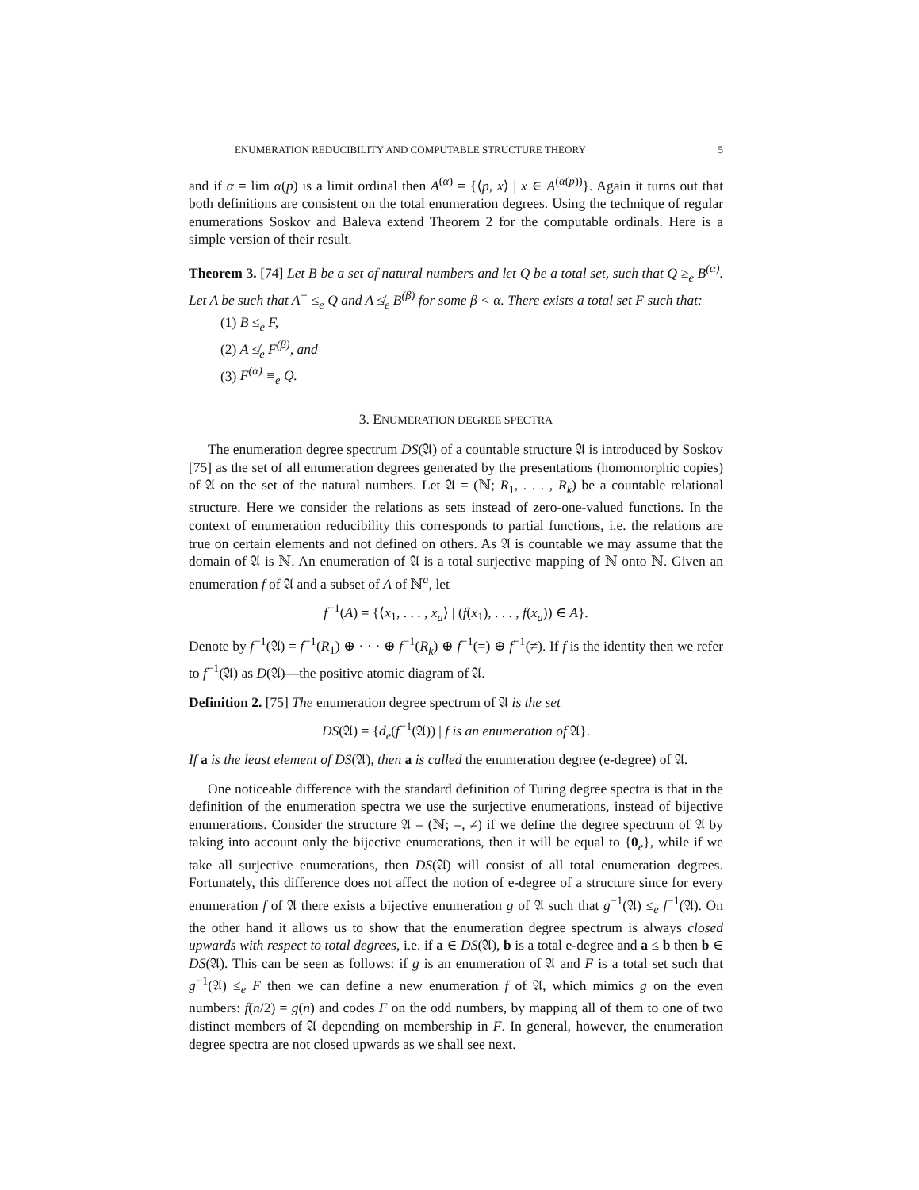ENUMERATION REDUCIBILITY AND COMPUTABLE STRUCTURE THEORY 5
and if α = lim α(p) is a limit ordinal then A<sup>(α)</sup> = {⟨p, x⟩ | x ∈ A<sup>(α(p))</sup>}. Again it turns out that both definitions are consistent on the total enumeration degrees. Using the technique of regular enumerations Soskov and Baleva extend Theorem 2 for the computable ordinals. Here is a simple version of their result.
Theorem 3. [74] Let B be a set of natural numbers and let Q be a total set, such that Q ≥<sub>e</sub> B<sup>(α)</sup>. Let A be such that A<sup>+</sup> ≤<sub>e</sub> Q and A ≰<sub>e</sub> B<sup>(β)</sup> for some β < α. There exists a total set F such that:
(1) B ≤<sub>e</sub> F,
(2) A ≰<sub>e</sub> F<sup>(β)</sup>, and
(3) F<sup>(α)</sup> ≡<sub>e</sub> Q.
3. ENUMERATION DEGREE SPECTRA
The enumeration degree spectrum DS(𝔄) of a countable structure 𝔄 is introduced by Soskov [75] as the set of all enumeration degrees generated by the presentations (homomorphic copies) of 𝔄 on the set of the natural numbers. Let 𝔄 = (ℕ; R<sub>1</sub>, . . . , R<sub>k</sub>) be a countable relational structure. Here we consider the relations as sets instead of zero-one-valued functions. In the context of enumeration reducibility this corresponds to partial functions, i.e. the relations are true on certain elements and not defined on others. As 𝔄 is countable we may assume that the domain of 𝔄 is ℕ. An enumeration of 𝔄 is a total surjective mapping of ℕ onto ℕ. Given an enumeration f of 𝔄 and a subset of A of ℕ<sup>a</sup>, let
f<sup>−1</sup>(A) = {⟨x<sub>1</sub>, . . . , x<sub>a</sub>⟩ | (f(x<sub>1</sub>), . . . , f(x<sub>a</sub>)) ∈ A}.
Denote by f<sup>−1</sup>(𝔄) = f<sup>−1</sup>(R<sub>1</sub>) ⊕ · · · ⊕ f<sup>−1</sup>(R<sub>k</sub>) ⊕ f<sup>−1</sup>(=) ⊕ f<sup>−1</sup>(≠). If f is the identity then we refer to f<sup>−1</sup>(𝔄) as D(𝔄)—the positive atomic diagram of 𝔄.
Definition 2. [75] The enumeration degree spectrum of 𝔄 is the set
DS(𝔄) = {d<sub>e</sub>(f<sup>−1</sup>(𝔄)) | f is an enumeration of 𝔄}.
If a is the least element of DS(𝔄), then a is called the enumeration degree (e-degree) of 𝔄.
One noticeable difference with the standard definition of Turing degree spectra is that in the definition of the enumeration spectra we use the surjective enumerations, instead of bijective enumerations. Consider the structure 𝔄 = (ℕ; =, ≠) if we define the degree spectrum of 𝔄 by taking into account only the bijective enumerations, then it will be equal to {0<sub>e</sub>}, while if we take all surjective enumerations, then DS(𝔄) will consist of all total enumeration degrees. Fortunately, this difference does not affect the notion of e-degree of a structure since for every enumeration f of 𝔄 there exists a bijective enumeration g of 𝔄 such that g<sup>−1</sup>(𝔄) ≤<sub>e</sub> f<sup>−1</sup>(𝔄). On the other hand it allows us to show that the enumeration degree spectrum is always closed upwards with respect to total degrees, i.e. if a ∈ DS(𝔄), b is a total e-degree and a ≤ b then b ∈ DS(𝔄). This can be seen as follows: if g is an enumeration of 𝔄 and F is a total set such that g<sup>−1</sup>(𝔄) ≤<sub>e</sub> F then we can define a new enumeration f of 𝔄, which mimics g on the even numbers: f(n/2) = g(n) and codes F on the odd numbers, by mapping all of them to one of two distinct members of 𝔄 depending on membership in F. In general, however, the enumeration degree spectra are not closed upwards as we shall see next.